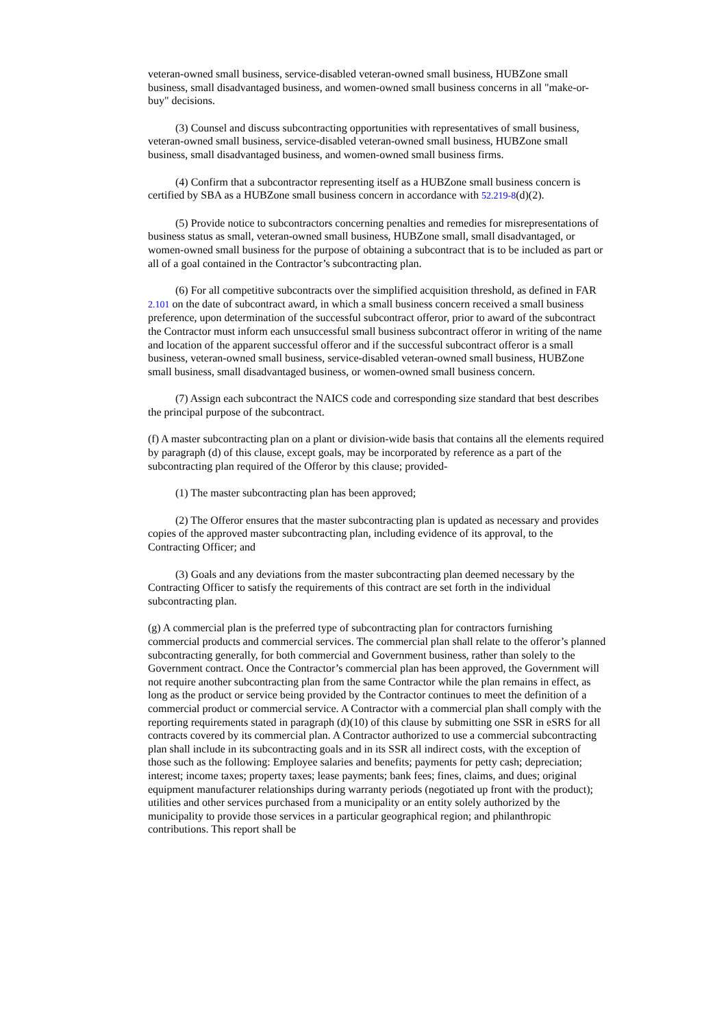veteran-owned small business, service-disabled veteran-owned small business, HUBZone small business, small disadvantaged business, and women-owned small business concerns in all "make-or-buy" decisions.
(3) Counsel and discuss subcontracting opportunities with representatives of small business, veteran-owned small business, service-disabled veteran-owned small business, HUBZone small business, small disadvantaged business, and women-owned small business firms.
(4) Confirm that a subcontractor representing itself as a HUBZone small business concern is certified by SBA as a HUBZone small business concern in accordance with 52.219-8(d)(2).
(5) Provide notice to subcontractors concerning penalties and remedies for misrepresentations of business status as small, veteran-owned small business, HUBZone small, small disadvantaged, or women-owned small business for the purpose of obtaining a subcontract that is to be included as part or all of a goal contained in the Contractor’s subcontracting plan.
(6) For all competitive subcontracts over the simplified acquisition threshold, as defined in FAR 2.101 on the date of subcontract award, in which a small business concern received a small business preference, upon determination of the successful subcontract offeror, prior to award of the subcontract the Contractor must inform each unsuccessful small business subcontract offeror in writing of the name and location of the apparent successful offeror and if the successful subcontract offeror is a small business, veteran-owned small business, service-disabled veteran-owned small business, HUBZone small business, small disadvantaged business, or women-owned small business concern.
(7) Assign each subcontract the NAICS code and corresponding size standard that best describes the principal purpose of the subcontract.
(f) A master subcontracting plan on a plant or division-wide basis that contains all the elements required by paragraph (d) of this clause, except goals, may be incorporated by reference as a part of the subcontracting plan required of the Offeror by this clause; provided-
(1) The master subcontracting plan has been approved;
(2) The Offeror ensures that the master subcontracting plan is updated as necessary and provides copies of the approved master subcontracting plan, including evidence of its approval, to the Contracting Officer; and
(3) Goals and any deviations from the master subcontracting plan deemed necessary by the Contracting Officer to satisfy the requirements of this contract are set forth in the individual subcontracting plan.
(g) A commercial plan is the preferred type of subcontracting plan for contractors furnishing commercial products and commercial services. The commercial plan shall relate to the offeror’s planned subcontracting generally, for both commercial and Government business, rather than solely to the Government contract. Once the Contractor’s commercial plan has been approved, the Government will not require another subcontracting plan from the same Contractor while the plan remains in effect, as long as the product or service being provided by the Contractor continues to meet the definition of a commercial product or commercial service. A Contractor with a commercial plan shall comply with the reporting requirements stated in paragraph (d)(10) of this clause by submitting one SSR in eSRS for all contracts covered by its commercial plan. A Contractor authorized to use a commercial subcontracting plan shall include in its subcontracting goals and in its SSR all indirect costs, with the exception of those such as the following: Employee salaries and benefits; payments for petty cash; depreciation; interest; income taxes; property taxes; lease payments; bank fees; fines, claims, and dues; original equipment manufacturer relationships during warranty periods (negotiated up front with the product); utilities and other services purchased from a municipality or an entity solely authorized by the municipality to provide those services in a particular geographical region; and philanthropic contributions. This report shall be